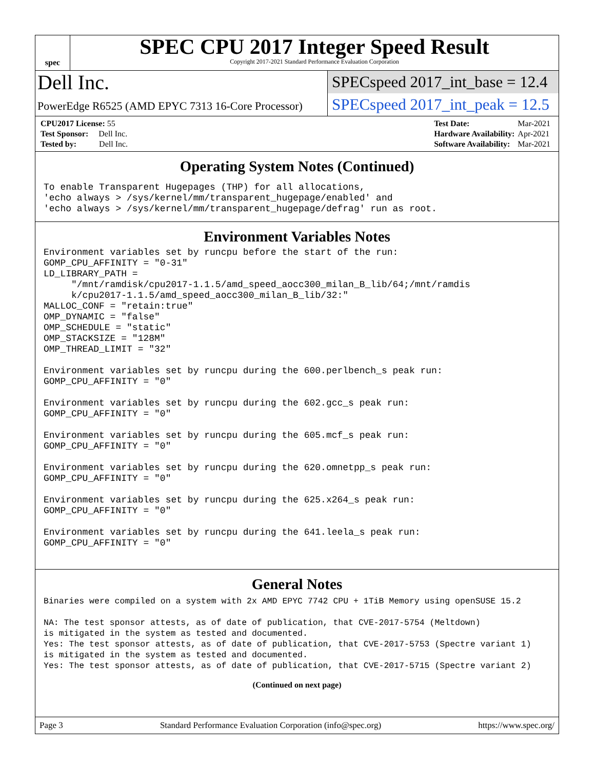spec
SPEC CPU 2017 Integer Speed Result
Copyright 2017-2021 Standard Performance Evaluation Corporation
Dell Inc.
PowerEdge R6525 (AMD EPYC 7313 16-Core Processor)
SPECspeed 2017_int_base = 12.4
SPECspeed 2017_int_peak = 12.5
| CPU2017 License: 55 |
| Test Sponsor: Dell Inc. |
| Tested by: Dell Inc. |
| Test Date: | Mar-2021 |
| Hardware Availability: | Apr-2021 |
| Software Availability: | Mar-2021 |
Operating System Notes (Continued)
To enable Transparent Hugepages (THP) for all allocations,
'echo always > /sys/kernel/mm/transparent_hugepage/enabled' and
'echo always > /sys/kernel/mm/transparent_hugepage/defrag' run as root.
Environment Variables Notes
Environment variables set by runcpu before the start of the run:
GOMP_CPU_AFFINITY = "0-31"
LD_LIBRARY_PATH =
     "/mnt/ramdisk/cpu2017-1.1.5/amd_speed_aocc300_milan_B_lib/64;/mnt/ramdis
     k/cpu2017-1.1.5/amd_speed_aocc300_milan_B_lib/32:"
MALLOC_CONF = "retain:true"
OMP_DYNAMIC = "false"
OMP_SCHEDULE = "static"
OMP_STACKSIZE = "128M"
OMP_THREAD_LIMIT = "32"

Environment variables set by runcpu during the 600.perlbench_s peak run:
GOMP_CPU_AFFINITY = "0"

Environment variables set by runcpu during the 602.gcc_s peak run:
GOMP_CPU_AFFINITY = "0"

Environment variables set by runcpu during the 605.mcf_s peak run:
GOMP_CPU_AFFINITY = "0"

Environment variables set by runcpu during the 620.omnetpp_s peak run:
GOMP_CPU_AFFINITY = "0"

Environment variables set by runcpu during the 625.x264_s peak run:
GOMP_CPU_AFFINITY = "0"

Environment variables set by runcpu during the 641.leela_s peak run:
GOMP_CPU_AFFINITY = "0"
General Notes
Binaries were compiled on a system with 2x AMD EPYC 7742 CPU + 1TiB Memory using openSUSE 15.2

NA: The test sponsor attests, as of date of publication, that CVE-2017-5754 (Meltdown)
is mitigated in the system as tested and documented.
Yes: The test sponsor attests, as of date of publication, that CVE-2017-5753 (Spectre variant 1)
is mitigated in the system as tested and documented.
Yes: The test sponsor attests, as of date of publication, that CVE-2017-5715 (Spectre variant 2)
(Continued on next page)
Page 3 Standard Performance Evaluation Corporation (info@spec.org) https://www.spec.org/